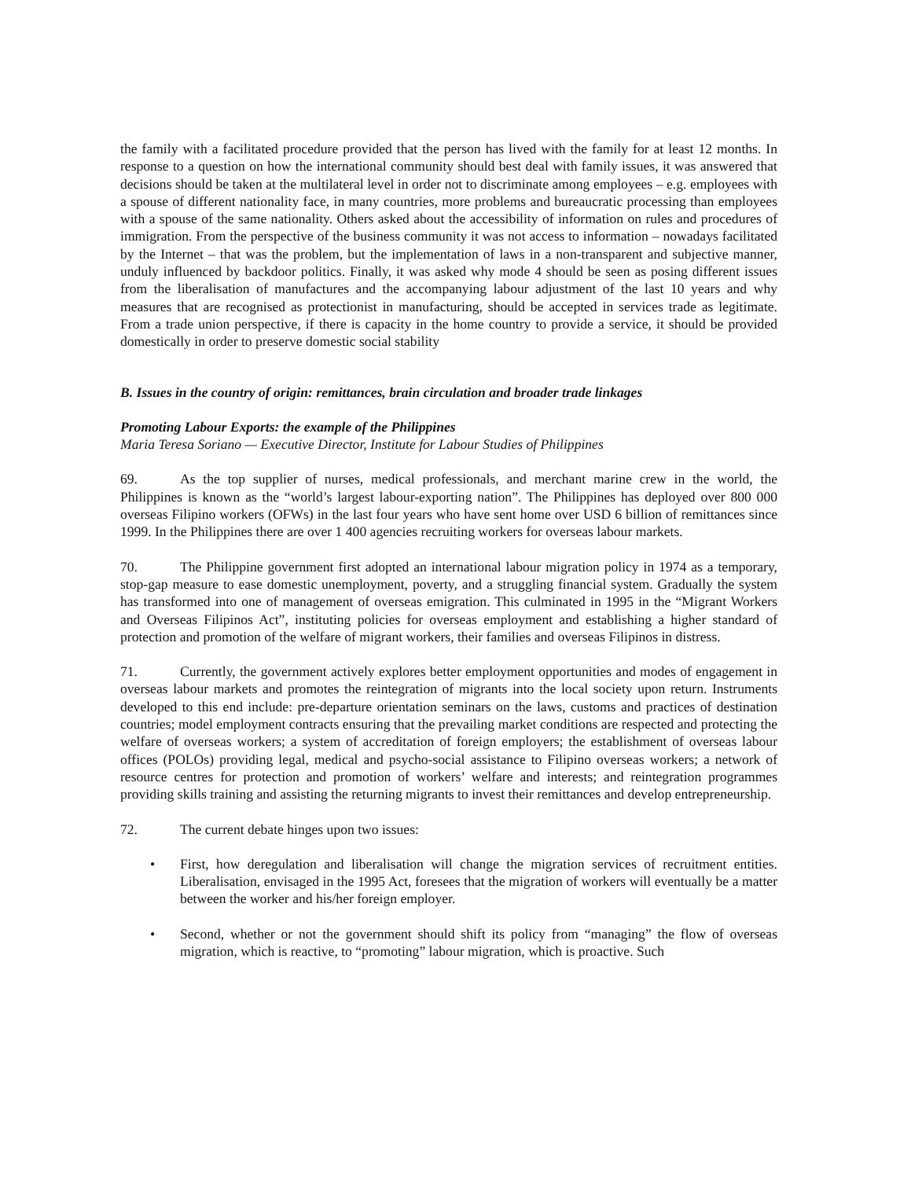the family with a facilitated procedure provided that the person has lived with the family for at least 12 months. In response to a question on how the international community should best deal with family issues, it was answered that decisions should be taken at the multilateral level in order not to discriminate among employees – e.g. employees with a spouse of different nationality face, in many countries, more problems and bureaucratic processing than employees with a spouse of the same nationality. Others asked about the accessibility of information on rules and procedures of immigration. From the perspective of the business community it was not access to information – nowadays facilitated by the Internet – that was the problem, but the implementation of laws in a non-transparent and subjective manner, unduly influenced by backdoor politics. Finally, it was asked why mode 4 should be seen as posing different issues from the liberalisation of manufactures and the accompanying labour adjustment of the last 10 years and why measures that are recognised as protectionist in manufacturing, should be accepted in services trade as legitimate. From a trade union perspective, if there is capacity in the home country to provide a service, it should be provided domestically in order to preserve domestic social stability
B. Issues in the country of origin: remittances, brain circulation and broader trade linkages
Promoting Labour Exports: the example of the Philippines
Maria Teresa Soriano — Executive Director, Institute for Labour Studies of Philippines
69. As the top supplier of nurses, medical professionals, and merchant marine crew in the world, the Philippines is known as the “world’s largest labour-exporting nation”. The Philippines has deployed over 800 000 overseas Filipino workers (OFWs) in the last four years who have sent home over USD 6 billion of remittances since 1999. In the Philippines there are over 1 400 agencies recruiting workers for overseas labour markets.
70. The Philippine government first adopted an international labour migration policy in 1974 as a temporary, stop-gap measure to ease domestic unemployment, poverty, and a struggling financial system. Gradually the system has transformed into one of management of overseas emigration. This culminated in 1995 in the “Migrant Workers and Overseas Filipinos Act”, instituting policies for overseas employment and establishing a higher standard of protection and promotion of the welfare of migrant workers, their families and overseas Filipinos in distress.
71. Currently, the government actively explores better employment opportunities and modes of engagement in overseas labour markets and promotes the reintegration of migrants into the local society upon return. Instruments developed to this end include: pre-departure orientation seminars on the laws, customs and practices of destination countries; model employment contracts ensuring that the prevailing market conditions are respected and protecting the welfare of overseas workers; a system of accreditation of foreign employers; the establishment of overseas labour offices (POLOs) providing legal, medical and psycho-social assistance to Filipino overseas workers; a network of resource centres for protection and promotion of workers’ welfare and interests; and reintegration programmes providing skills training and assisting the returning migrants to invest their remittances and develop entrepreneurship.
72. The current debate hinges upon two issues:
• First, how deregulation and liberalisation will change the migration services of recruitment entities. Liberalisation, envisaged in the 1995 Act, foresees that the migration of workers will eventually be a matter between the worker and his/her foreign employer.
• Second, whether or not the government should shift its policy from “managing” the flow of overseas migration, which is reactive, to “promoting” labour migration, which is proactive. Such